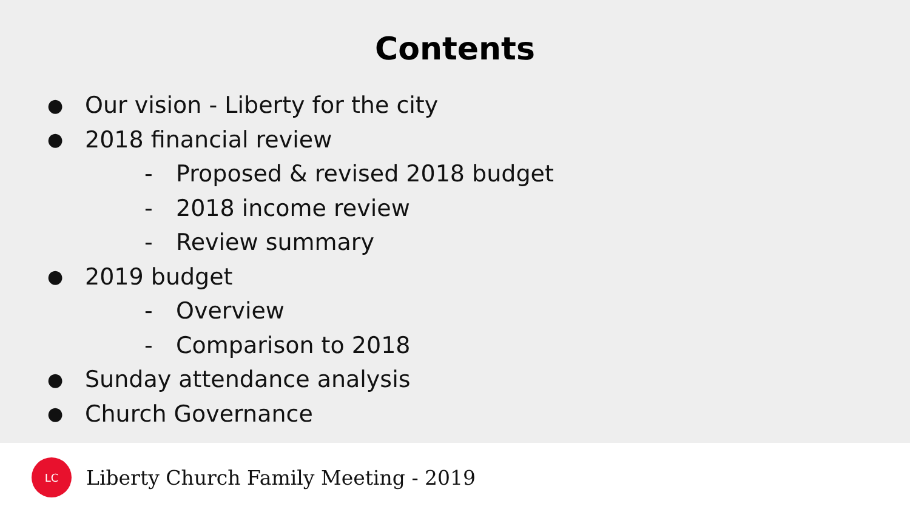Contents
● Our vision - Liberty for the city
● 2018 financial review
- Proposed & revised 2018 budget
- 2018 income review
- Review summary
● 2019 budget
- Overview
- Comparison to 2018
● Sunday attendance analysis
● Church Governance
LC
Liberty Church Family Meeting - 2019